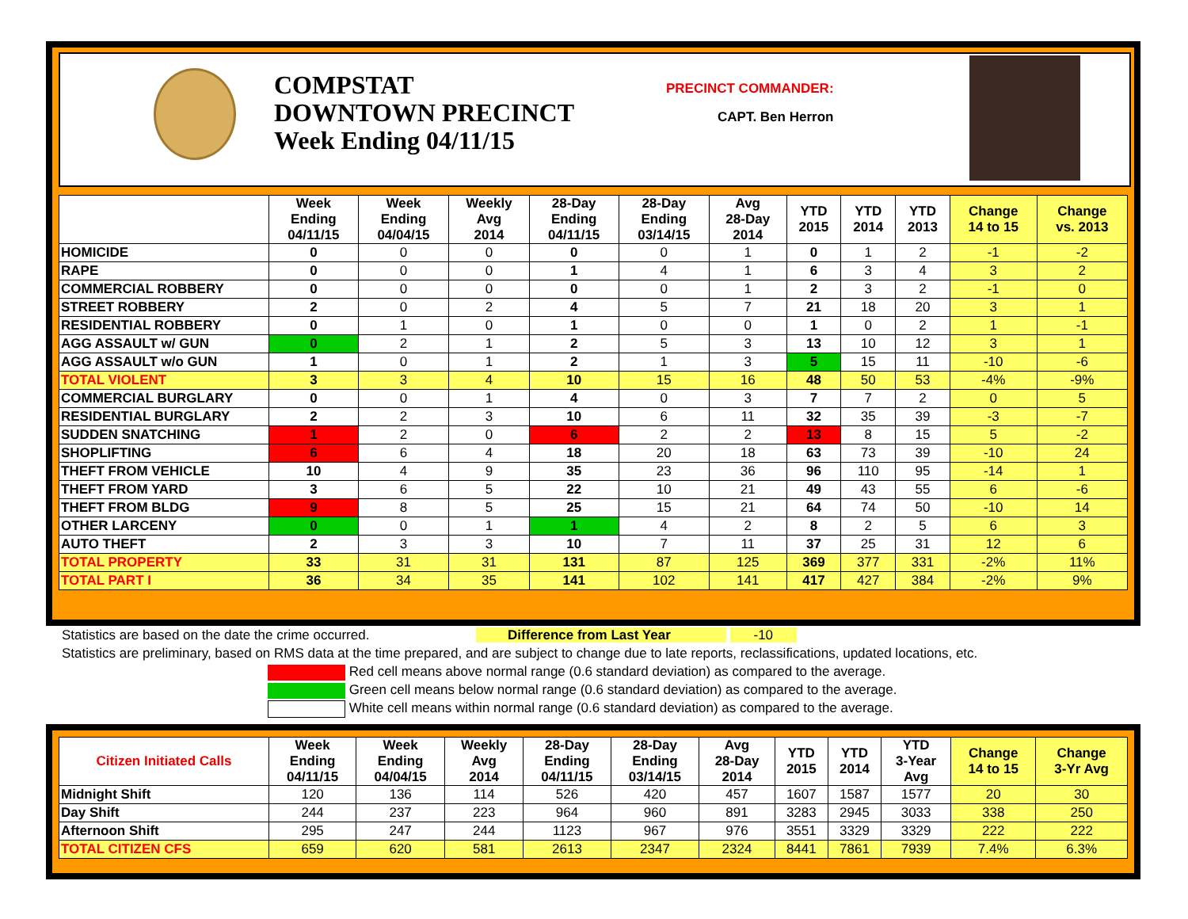COMPSTAT
DOWNTOWN PRECINCT
Week Ending 04/11/15
PRECINCT COMMANDER:
CAPT. Ben Herron
| | Week Ending 04/11/15 | Week Ending 04/04/15 | Weekly Avg 2014 | 28-Day Ending 04/11/15 | 28-Day Ending 03/14/15 | Avg 28-Day 2014 | YTD 2015 | YTD 2014 | YTD 2013 | Change 14 to 15 | Change vs. 2013 |
| --- | --- | --- | --- | --- | --- | --- | --- | --- | --- | --- | --- |
| HOMICIDE | 0 | 0 | 0 | 0 | 0 | 1 | 0 | 1 | 2 | -1 | -2 |
| RAPE | 0 | 0 | 0 | 1 | 4 | 1 | 6 | 3 | 4 | 3 | 2 |
| COMMERCIAL ROBBERY | 0 | 0 | 0 | 0 | 0 | 1 | 2 | 3 | 2 | -1 | 0 |
| STREET ROBBERY | 2 | 0 | 2 | 4 | 5 | 7 | 21 | 18 | 20 | 3 | 1 |
| RESIDENTIAL ROBBERY | 0 | 1 | 0 | 1 | 0 | 0 | 1 | 0 | 2 | 1 | -1 |
| AGG ASSAULT w/ GUN | 0 | 2 | 1 | 2 | 5 | 3 | 13 | 10 | 12 | 3 | 1 |
| AGG ASSAULT w/o GUN | 1 | 0 | 1 | 2 | 1 | 3 | 5 | 15 | 11 | -10 | -6 |
| TOTAL VIOLENT | 3 | 3 | 4 | 10 | 15 | 16 | 48 | 50 | 53 | -4% | -9% |
| COMMERCIAL BURGLARY | 0 | 0 | 1 | 4 | 0 | 3 | 7 | 7 | 2 | 0 | 5 |
| RESIDENTIAL BURGLARY | 2 | 2 | 3 | 10 | 6 | 11 | 32 | 35 | 39 | -3 | -7 |
| SUDDEN SNATCHING | 1 | 2 | 0 | 6 | 2 | 2 | 13 | 8 | 15 | 5 | -2 |
| SHOPLIFTING | 6 | 6 | 4 | 18 | 20 | 18 | 63 | 73 | 39 | -10 | 24 |
| THEFT FROM VEHICLE | 10 | 4 | 9 | 35 | 23 | 36 | 96 | 110 | 95 | -14 | 1 |
| THEFT FROM YARD | 3 | 6 | 5 | 22 | 10 | 21 | 49 | 43 | 55 | 6 | -6 |
| THEFT FROM BLDG | 9 | 8 | 5 | 25 | 15 | 21 | 64 | 74 | 50 | -10 | 14 |
| OTHER LARCENY | 0 | 0 | 1 | 1 | 4 | 2 | 8 | 2 | 5 | 6 | 3 |
| AUTO THEFT | 2 | 3 | 3 | 10 | 7 | 11 | 37 | 25 | 31 | 12 | 6 |
| TOTAL PROPERTY | 33 | 31 | 31 | 131 | 87 | 125 | 369 | 377 | 331 | -2% | 11% |
| TOTAL PART I | 36 | 34 | 35 | 141 | 102 | 141 | 417 | 427 | 384 | -2% | 9% |
Statistics are based on the date the crime occurred. Difference from Last Year -10
Statistics are preliminary, based on RMS data at the time prepared, and are subject to change due to late reports, reclassifications, updated locations, etc.
Red cell means above normal range (0.6 standard deviation) as compared to the average.
Green cell means below normal range (0.6 standard deviation) as compared to the average.
White cell means within normal range (0.6 standard deviation) as compared to the average.
| Citizen Initiated Calls | Week Ending 04/11/15 | Week Ending 04/04/15 | Weekly Avg 2014 | 28-Day Ending 04/11/15 | 28-Day Ending 03/14/15 | Avg 28-Day 2014 | YTD 2015 | YTD 2014 | YTD 3-Year Avg | Change 14 to 15 | Change 3-Yr Avg |
| --- | --- | --- | --- | --- | --- | --- | --- | --- | --- | --- | --- |
| Midnight Shift | 120 | 136 | 114 | 526 | 420 | 457 | 1607 | 1587 | 1577 | 20 | 30 |
| Day Shift | 244 | 237 | 223 | 964 | 960 | 891 | 3283 | 2945 | 3033 | 338 | 250 |
| Afternoon Shift | 295 | 247 | 244 | 1123 | 967 | 976 | 3551 | 3329 | 3329 | 222 | 222 |
| TOTAL CITIZEN CFS | 659 | 620 | 581 | 2613 | 2347 | 2324 | 8441 | 7861 | 7939 | 7.4% | 6.3% |